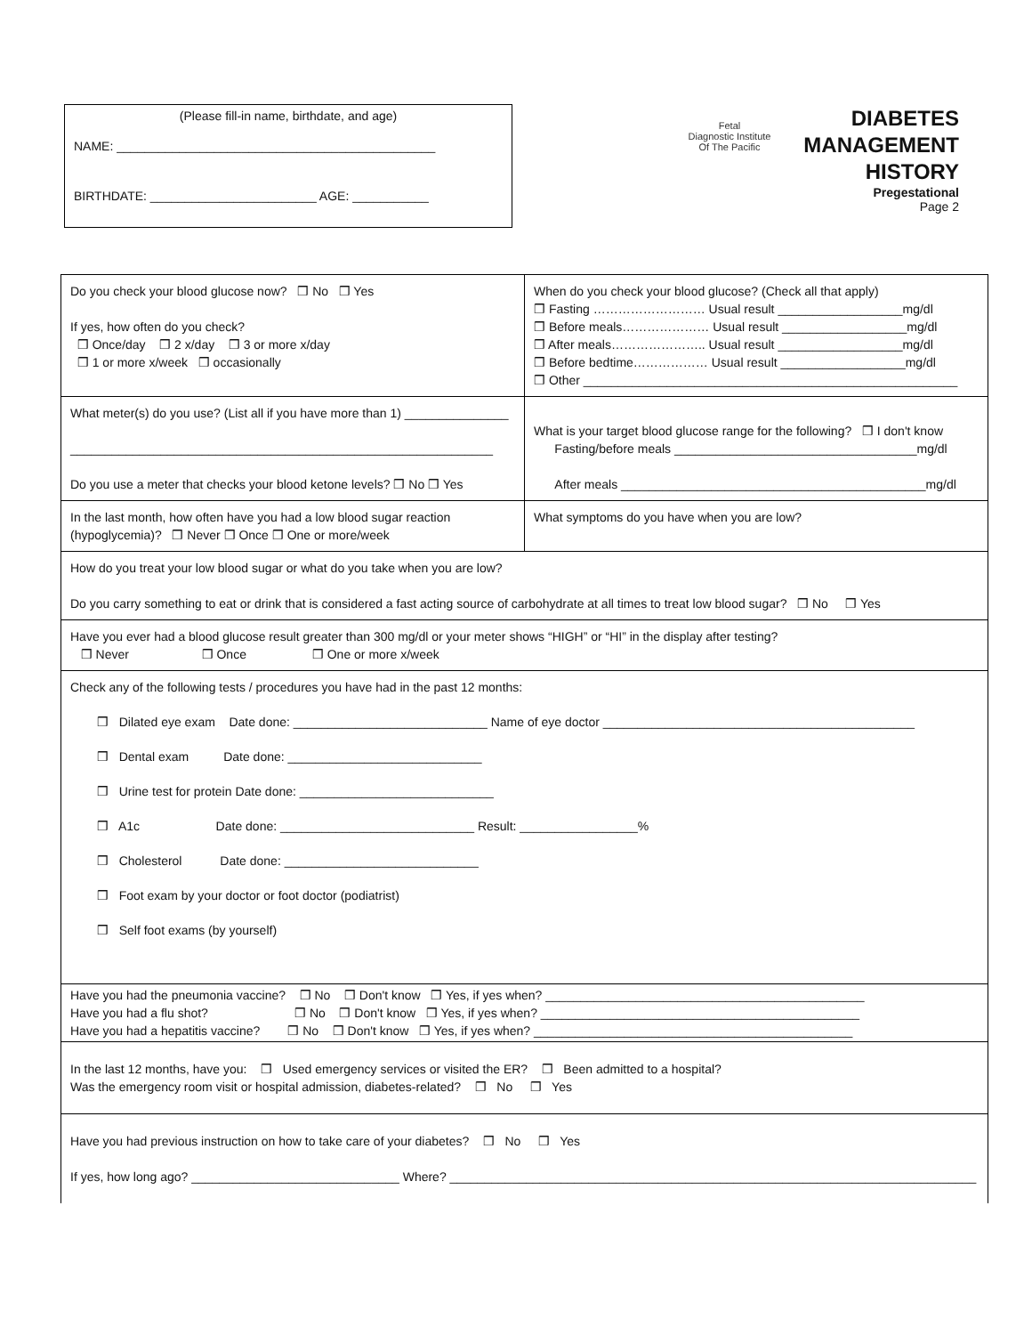(Please fill-in name, birthdate, and age)
NAME: ______________________________________________
BIRTHDATE: ________________________ AGE: ___________
Fetal
Diagnostic Institute
Of The Pacific
DIABETES
MANAGEMENT
HISTORY
Pregestational
Page 2
| Do you check your blood glucose now? ❒ No ❒ Yes If yes, how often do you check? ❒ Once/day ❒ 2 x/day ❒ 3 or more x/day ❒ 1 or more x/week ❒ occasionally | When do you check your blood glucose? (Check all that apply) ❒ Fasting ……………………… Usual result __________________mg/dl ❒ Before meals………………… Usual result __________________mg/dl ❒ After meals………………….. Usual result __________________mg/dl ❒ Before bedtime……………… Usual result __________________mg/dl ❒ Other ______________________________________________________ |
| What meter(s) do you use? (List all if you have more than 1) _______________ _____________________________________________________________ Do you use a meter that checks your blood ketone levels? ❒ No ❒ Yes | What is your target blood glucose range for the following? ❒ I don't know Fasting/before meals ___________________________________mg/dl After meals ____________________________________________mg/dl |
| In the last month, how often have you had a low blood sugar reaction (hypoglycemia)? ❒ Never ❒ Once ❒ One or more/week | What symptoms do you have when you are low? |
| How do you treat your low blood sugar or what do you take when you are low? Do you carry something to eat or drink that is considered a fast acting source of carbohydrate at all times to treat low blood sugar? ❒ No ❒ Yes | |
| Have you ever had a blood glucose result greater than 300 mg/dl or your meter shows “HIGH” or “HI” in the display after testing? ❒ Never ❒ Once ❒ One or more x/week | |
| Check any of the following tests / procedures you have had in the past 12 months: ❒ Dilated eye exam Date done: ____________________________ Name of eye doctor _____________________________________________ ❒ Dental exam Date done: ____________________________ ❒ Urine test for protein Date done: ____________________________ ❒ A1c Date done: ____________________________ Result: _________________% ❒ Cholesterol Date done: ____________________________ ❒ Foot exam by your doctor or foot doctor (podiatrist) ❒ Self foot exams (by yourself) | |
| Have you had the pneumonia vaccine? ❒ No ❒ Don't know ❒ Yes, if yes when? ______________________________________________ Have you had a flu shot? ❒ No ❒ Don't know ❒ Yes, if yes when? ______________________________________________ Have you had a hepatitis vaccine? ❒ No ❒ Don't know ❒ Yes, if yes when? ______________________________________________ | |
| In the last 12 months, have you: ❒ Used emergency services or visited the ER? ❒ Been admitted to a hospital? Was the emergency room visit or hospital admission, diabetes-related? ❒ No ❒ Yes | |
| Have you had previous instruction on how to take care of your diabetes? ❒ No ❒ Yes If yes, how long ago? ______________________________ Where? ____________________________________________________________________________ | |